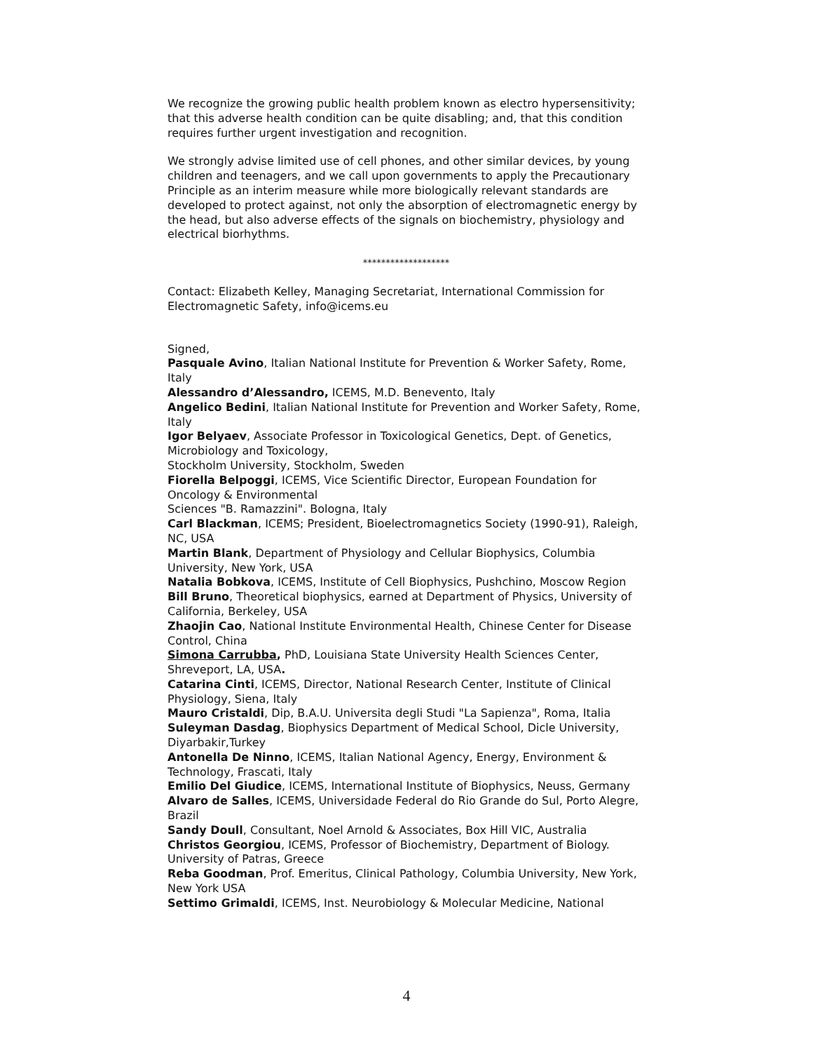We recognize the growing public health problem known as electro hypersensitivity; that this adverse health condition can be quite disabling; and, that this condition requires further urgent investigation and recognition.
We strongly advise limited use of cell phones, and other similar devices, by young children and teenagers, and we call upon governments to apply the Precautionary Principle as an interim measure while more biologically relevant standards are developed to protect against, not only the absorption of electromagnetic energy by the head, but also adverse effects of the signals on biochemistry, physiology and electrical biorhythms.
*******************
Contact: Elizabeth Kelley, Managing Secretariat, International Commission for Electromagnetic Safety, info@icems.eu
Signed,
Pasquale Avino, Italian National Institute for Prevention & Worker Safety, Rome, Italy
Alessandro d’Alessandro, ICEMS, M.D. Benevento, Italy
Angelico Bedini, Italian National Institute for Prevention and Worker Safety, Rome, Italy
Igor Belyaev, Associate Professor in Toxicological Genetics, Dept. of Genetics, Microbiology and Toxicology,
Stockholm University, Stockholm, Sweden
Fiorella Belpoggi, ICEMS, Vice Scientific Director, European Foundation for Oncology & Environmental
Sciences "B. Ramazzini". Bologna, Italy
Carl Blackman, ICEMS; President, Bioelectromagnetics Society (1990-91), Raleigh, NC, USA
Martin Blank, Department of Physiology and Cellular Biophysics, Columbia University, New York, USA
Natalia Bobkova, ICEMS, Institute of Cell Biophysics, Pushchino, Moscow Region
Bill Bruno, Theoretical biophysics, earned at Department of Physics, University of California, Berkeley, USA
Zhaojin Cao, National Institute Environmental Health, Chinese Center for Disease Control, China
Simona Carrubba, PhD, Louisiana State University Health Sciences Center, Shreveport, LA, USA.
Catarina Cinti, ICEMS, Director, National Research Center, Institute of Clinical Physiology, Siena, Italy
Mauro Cristaldi, Dip, B.A.U. Universita degli Studi "La Sapienza", Roma, Italia
Suleyman Dasdag, Biophysics Department of Medical School, Dicle University, Diyarbakir,Turkey
Antonella De Ninno, ICEMS, Italian National Agency, Energy, Environment & Technology, Frascati, Italy
Emilio Del Giudice, ICEMS, International Institute of Biophysics, Neuss, Germany
Alvaro de Salles, ICEMS, Universidade Federal do Rio Grande do Sul, Porto Alegre, Brazil
Sandy Doull, Consultant, Noel Arnold & Associates, Box Hill VIC, Australia
Christos Georgiou, ICEMS, Professor of Biochemistry, Department of Biology. University of Patras, Greece
Reba Goodman, Prof. Emeritus, Clinical Pathology, Columbia University, New York, New York USA
Settimo Grimaldi, ICEMS, Inst. Neurobiology & Molecular Medicine, National
4